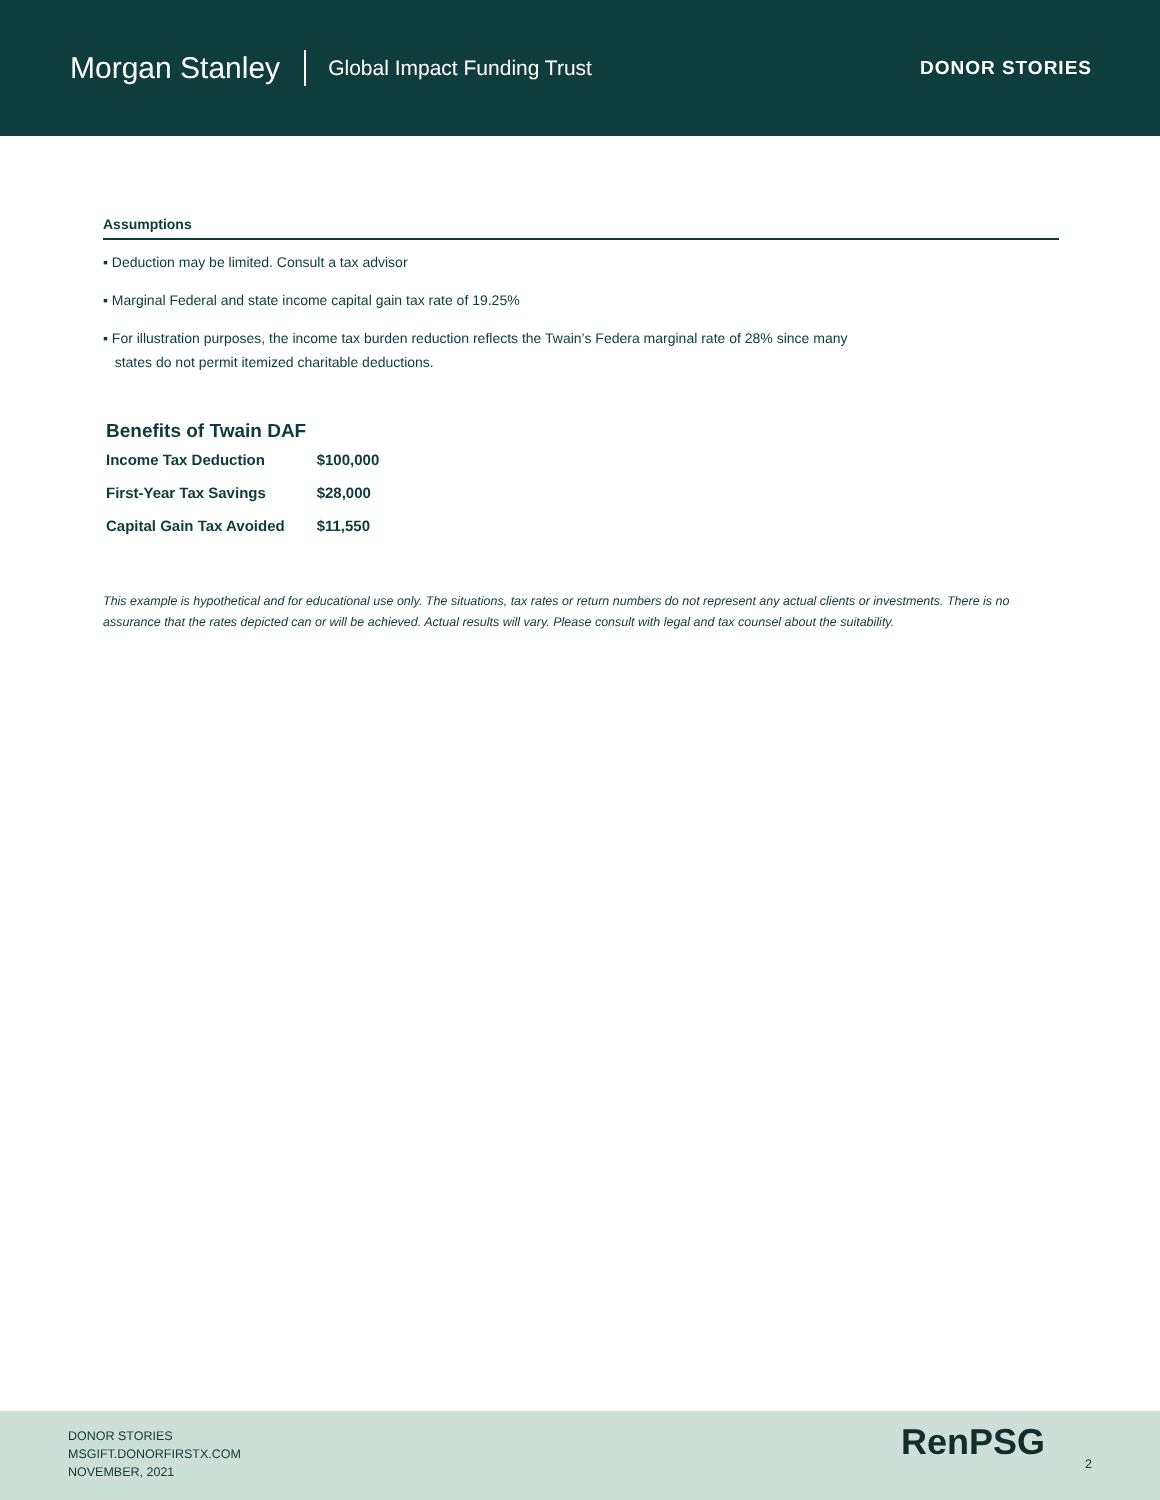Morgan Stanley
Global Impact Funding Trust DONOR STORIES
Assumptions
▪ Deduction may be limited. Consult a tax advisor
▪ Marginal Federal and state income capital gain tax rate of 19.25%
▪ For illustration purposes, the income tax burden reduction reflects the Twain’s Federa marginal rate of 28% since many
states do not permit itemized charitable deductions.
Benefits of Twain DAF
| Income Tax Deduction | $100,000 |
| First-Year Tax Savings | $28,000 |
| Capital Gain Tax Avoided | $11,550 |
This example is hypothetical and for educational use only. The situations, tax rates or return numbers do not represent any actual clients or investments. There is no assurance that the rates depicted can or will be achieved. Actual results will vary. Please consult with legal and tax counsel about the suitability.
DONOR STORIES
MSGIFT.DONORFIRSTX.COM
NOVEMBER, 2021
RenPSG
2